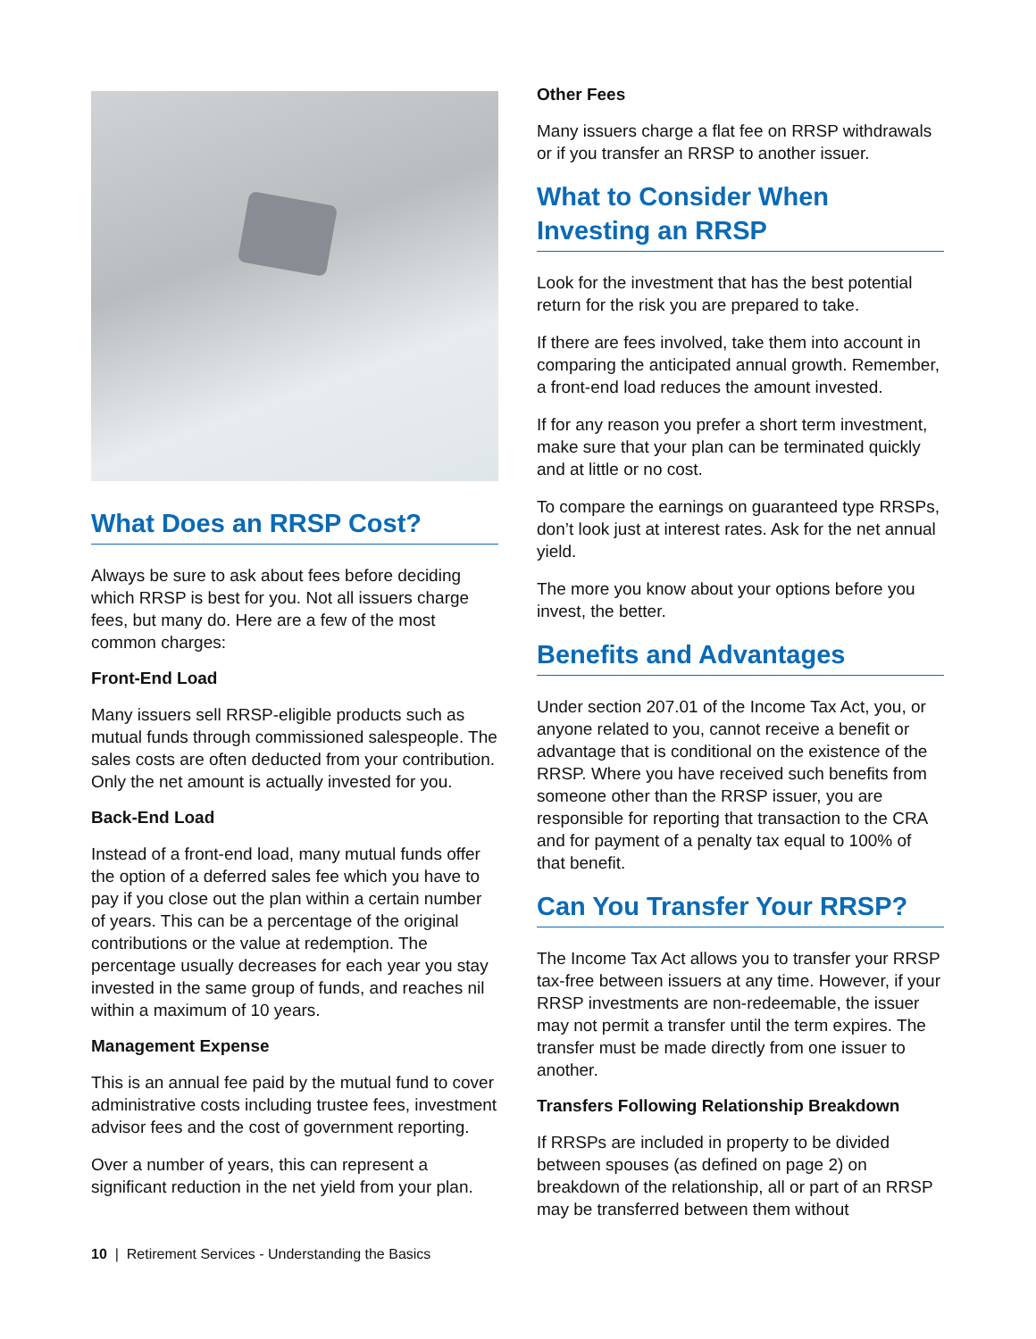What Does an RRSP Cost?
Always be sure to ask about fees before deciding which RRSP is best for you. Not all issuers charge fees, but many do. Here are a few of the most common charges:
Front-End Load
Many issuers sell RRSP-eligible products such as mutual funds through commissioned salespeople. The sales costs are often deducted from your contribution. Only the net amount is actually invested for you.
Back-End Load
Instead of a front-end load, many mutual funds offer the option of a deferred sales fee which you have to pay if you close out the plan within a certain number of years. This can be a percentage of the original contributions or the value at redemption. The percentage usually decreases for each year you stay invested in the same group of funds, and reaches nil within a maximum of 10 years.
Management Expense
This is an annual fee paid by the mutual fund to cover administrative costs including trustee fees, investment advisor fees and the cost of government reporting.
Over a number of years, this can represent a significant reduction in the net yield from your plan.
Other Fees
Many issuers charge a flat fee on RRSP withdrawals or if you transfer an RRSP to another issuer.
What to Consider When Investing an RRSP
Look for the investment that has the best potential return for the risk you are prepared to take.
If there are fees involved, take them into account in comparing the anticipated annual growth. Remember, a front-end load reduces the amount invested.
If for any reason you prefer a short term investment, make sure that your plan can be terminated quickly and at little or no cost.
To compare the earnings on guaranteed type RRSPs, don’t look just at interest rates. Ask for the net annual yield.
The more you know about your options before you invest, the better.
Benefits and Advantages
Under section 207.01 of the Income Tax Act, you, or anyone related to you, cannot receive a benefit or advantage that is conditional on the existence of the RRSP. Where you have received such benefits from someone other than the RRSP issuer, you are responsible for reporting that transaction to the CRA and for payment of a penalty tax equal to 100% of that benefit.
Can You Transfer Your RRSP?
The Income Tax Act allows you to transfer your RRSP tax-free between issuers at any time. However, if your RRSP investments are non-redeemable, the issuer may not permit a transfer until the term expires. The transfer must be made directly from one issuer to another.
Transfers Following Relationship Breakdown
If RRSPs are included in property to be divided between spouses (as defined on page 2) on breakdown of the relationship, all or part of an RRSP may be transferred between them without
10 | Retirement Services - Understanding the Basics